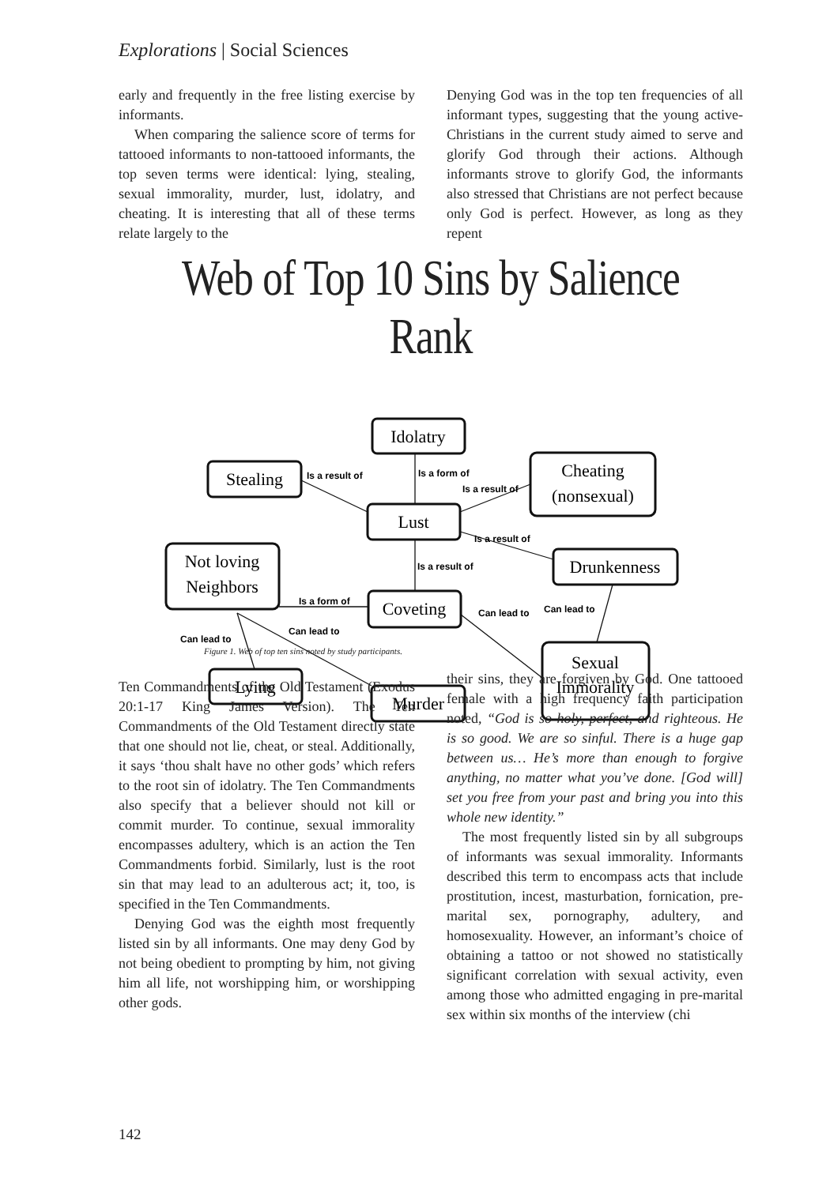Explorations | Social Sciences
early and frequently in the free listing exercise by informants.
When comparing the salience score of terms for tattooed informants to non-tattooed informants, the top seven terms were identical: lying, stealing, sexual immorality, murder, lust, idolatry, and cheating. It is interesting that all of these terms relate largely to the
Denying God was in the top ten frequencies of all informant types, suggesting that the young active-Christians in the current study aimed to serve and glorify God through their actions. Although informants strove to glorify God, the informants also stressed that Christians are not perfect because only God is perfect. However, as long as they repent
Web of Top 10 Sins by Salience Rank
Idolatry
Stealing
Cheating
(nonsexual)
Lust
Not loving
Neighbors
Drunkenness
Coveting
Sexual
Immorality
Lying
Murder
Is a result of
Is a form of
Is a result of
Is a result of
Is a result of
Is a form of
Can lead to
Can lead to
Can lead to
Can lead to
Figure 1. Web of top ten sins noted by study participants.
Ten Commandments of the Old Testament (Exodus 20:1-17 King James Version). The Ten Commandments of the Old Testament directly state that one should not lie, cheat, or steal. Additionally, it says ‘thou shalt have no other gods’ which refers to the root sin of idolatry. The Ten Commandments also specify that a believer should not kill or commit murder. To continue, sexual immorality encompasses adultery, which is an action the Ten Commandments forbid. Similarly, lust is the root sin that may lead to an adulterous act; it, too, is specified in the Ten Commandments.
Denying God was the eighth most frequently listed sin by all informants. One may deny God by not being obedient to prompting by him, not giving him all life, not worshipping him, or worshipping other gods.
their sins, they are forgiven by God. One tattooed female with a high frequency faith participation noted, “God is so holy, perfect, and righteous. He is so good. We are so sinful. There is a huge gap between us… He’s more than enough to forgive anything, no matter what you’ve done. [God will] set you free from your past and bring you into this whole new identity.”
The most frequently listed sin by all subgroups of informants was sexual immorality. Informants described this term to encompass acts that include prostitution, incest, masturbation, fornication, pre-marital sex, pornography, adultery, and homosexuality. However, an informant’s choice of obtaining a tattoo or not showed no statistically significant correlation with sexual activity, even among those who admitted engaging in pre-marital sex within six months of the interview (chi
142